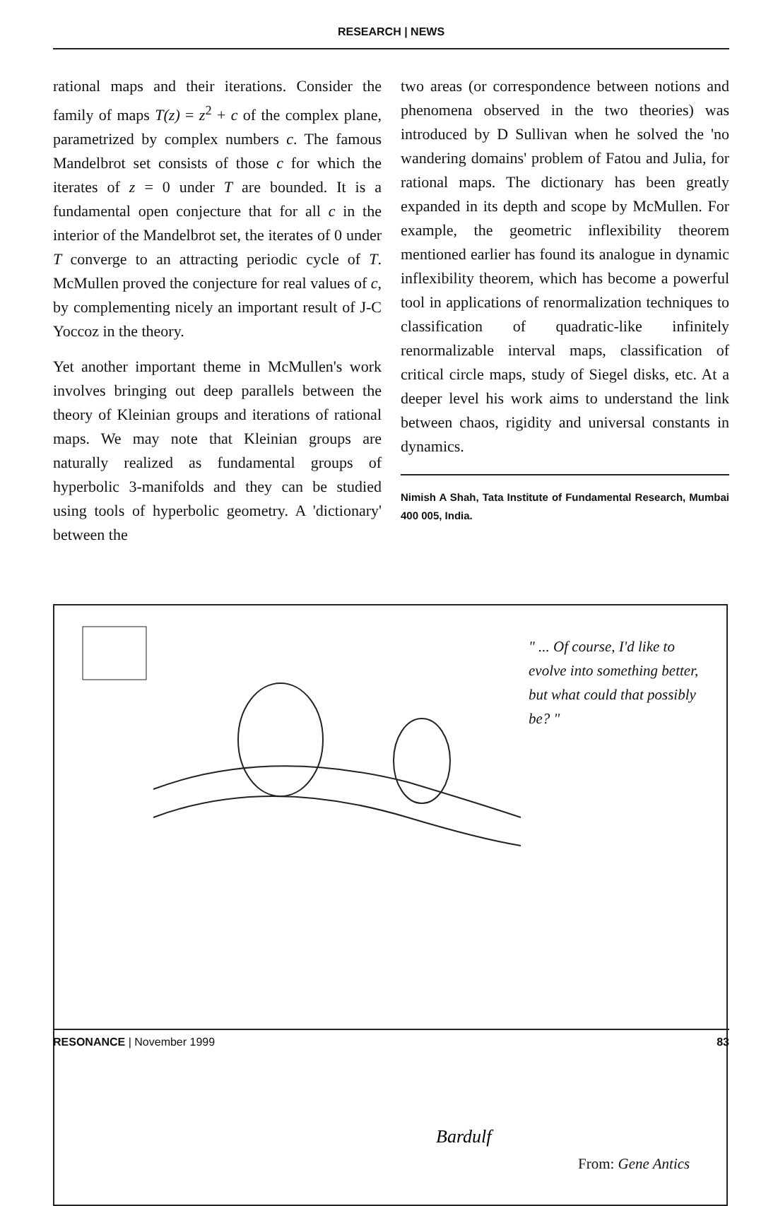RESEARCH | NEWS
rational maps and their iterations. Consider the family of maps T(z) = z<sup>2</sup> + c of the complex plane, parametrized by complex numbers c. The famous Mandelbrot set consists of those c for which the iterates of z = 0 under T are bounded. It is a fundamental open conjecture that for all c in the interior of the Mandelbrot set, the iterates of 0 under T converge to an attracting periodic cycle of T. McMullen proved the conjecture for real values of c, by complementing nicely an important result of J-C Yoccoz in the theory.
Yet another important theme in McMullen's work involves bringing out deep parallels between the theory of Kleinian groups and iterations of rational maps. We may note that Kleinian groups are naturally realized as fundamental groups of hyperbolic 3-manifolds and they can be studied using tools of hyperbolic geometry. A 'dictionary' between the
two areas (or correspondence between notions and phenomena observed in the two theories) was introduced by D Sullivan when he solved the 'no wandering domains' problem of Fatou and Julia, for rational maps. The dictionary has been greatly expanded in its depth and scope by McMullen. For example, the geometric inflexibility theorem mentioned earlier has found its analogue in dynamic inflexibility theorem, which has become a powerful tool in applications of renormalization techniques to classification of quadratic-like infinitely renormalizable interval maps, classification of critical circle maps, study of Siegel disks, etc. At a deeper level his work aims to understand the link between chaos, rigidity and universal constants in dynamics.
Nimish A Shah, Tata Institute of Fundamental Research, Mumbai 400 005, India.
Bardulf
" ... Of course, I'd like to evolve into something better, but what could that possibly be? "
From: Gene Antics
RESONANCE | November 1999 83